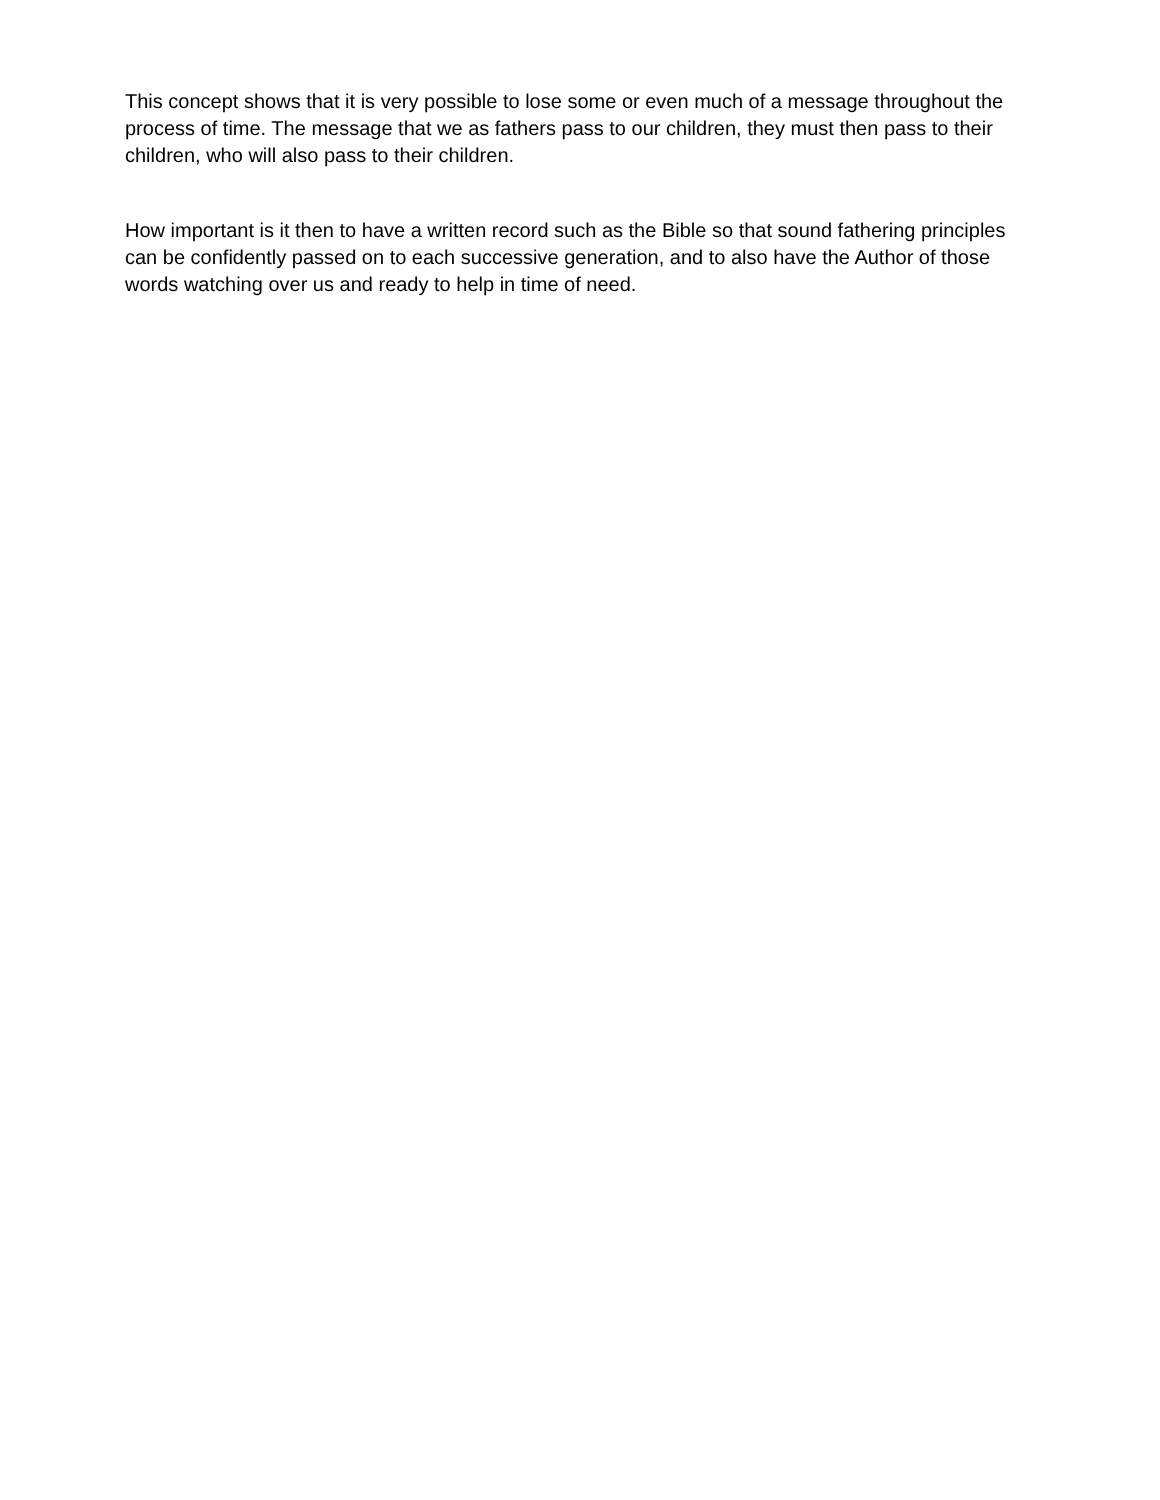This concept shows that it is very possible to lose some or even much of a message throughout the process of time. The message that we as fathers pass to our children, they must then pass to their children, who will also pass to their children.
How important is it then to have a written record such as the Bible so that sound fathering principles can be confidently passed on to each successive generation, and to also have the Author of those words watching over us and ready to help in time of need.